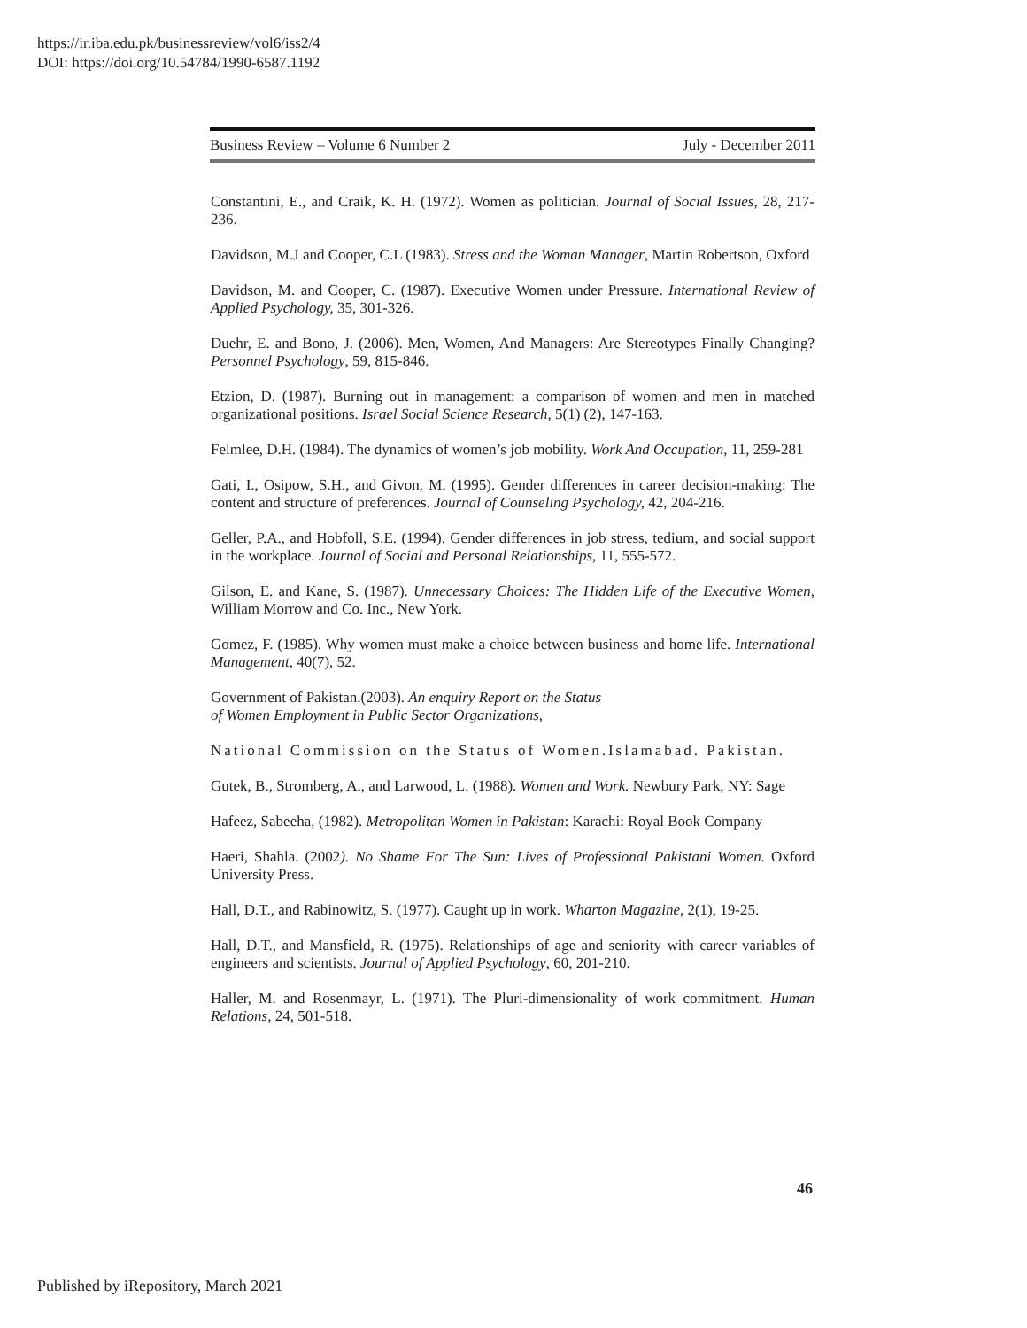https://ir.iba.edu.pk/businessreview/vol6/iss2/4
DOI: https://doi.org/10.54784/1990-6587.1192
Business Review – Volume 6 Number 2 July - December 2011
Constantini, E., and Craik, K. H. (1972). Women as politician. Journal of Social Issues, 28, 217-236.
Davidson, M.J and Cooper, C.L (1983). Stress and the Woman Manager, Martin Robertson, Oxford
Davidson, M. and Cooper, C. (1987). Executive Women under Pressure. International Review of Applied Psychology, 35, 301-326.
Duehr, E. and Bono, J. (2006). Men, Women, And Managers: Are Stereotypes Finally Changing? Personnel Psychology, 59, 815-846.
Etzion, D. (1987). Burning out in management: a comparison of women and men in matched organizational positions. Israel Social Science Research, 5(1) (2), 147-163.
Felmlee, D.H. (1984). The dynamics of women’s job mobility. Work And Occupation, 11, 259-281
Gati, I., Osipow, S.H., and Givon, M. (1995). Gender differences in career decision-making: The content and structure of preferences. Journal of Counseling Psychology, 42, 204-216.
Geller, P.A., and Hobfoll, S.E. (1994). Gender differences in job stress, tedium, and social support in the workplace. Journal of Social and Personal Relationships, 11, 555-572.
Gilson, E. and Kane, S. (1987). Unnecessary Choices: The Hidden Life of the Executive Women, William Morrow and Co. Inc., New York.
Gomez, F. (1985). Why women must make a choice between business and home life. International Management, 40(7), 52.
Government of Pakistan.(2003). An enquiry Report on the Status
of Women Employment in Public Sector Organizations,
National Commission on the Status of Women.Islamabad. Pakistan.
Gutek, B., Stromberg, A., and Larwood, L. (1988). Women and Work. Newbury Park, NY: Sage
Hafeez, Sabeeha, (1982). Metropolitan Women in Pakistan: Karachi: Royal Book Company
Haeri, Shahla. (2002). No Shame For The Sun: Lives of Professional Pakistani Women. Oxford University Press.
Hall, D.T., and Rabinowitz, S. (1977). Caught up in work. Wharton Magazine, 2(1), 19-25.
Hall, D.T., and Mansfield, R. (1975). Relationships of age and seniority with career variables of engineers and scientists. Journal of Applied Psychology, 60, 201-210.
Haller, M. and Rosenmayr, L. (1971). The Pluri-dimensionality of work commitment. Human Relations, 24, 501-518.
46
Published by iRepository, March 2021